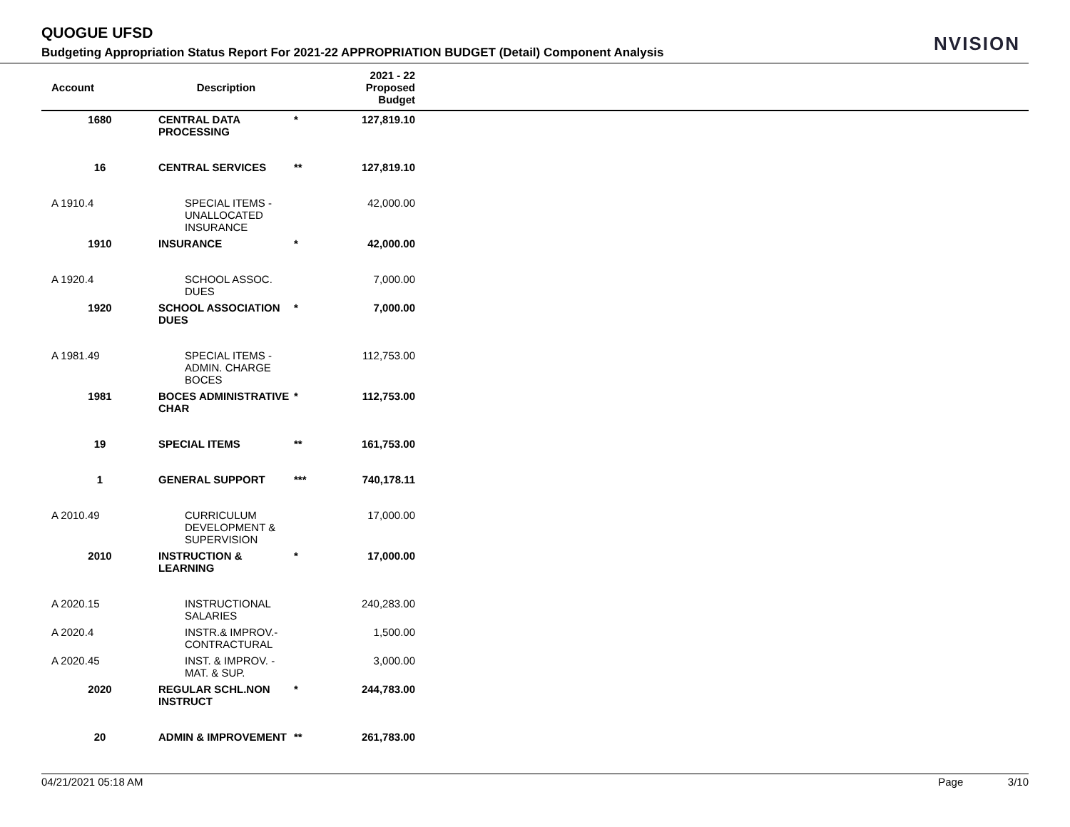QUOGUE UFSD
Budgeting Appropriation Status Report For 2021-22 APPROPRIATION BUDGET (Detail) Component Analysis
NVISION
| Account | Description | | 2021 - 22 Proposed Budget | |
| --- | --- | --- | --- | --- |
| 1680 | CENTRAL DATA PROCESSING | * | 127,819.10 | |
| 16 | CENTRAL SERVICES | ** | 127,819.10 | |
| A 1910.4 | SPECIAL ITEMS - UNALLOCATED INSURANCE | | 42,000.00 | |
| 1910 | INSURANCE | * | 42,000.00 | |
| A 1920.4 | SCHOOL ASSOC. DUES | | 7,000.00 | |
| 1920 | SCHOOL ASSOCIATION DUES | * | 7,000.00 | |
| A 1981.49 | SPECIAL ITEMS - ADMIN. CHARGE BOCES | | 112,753.00 | |
| 1981 | BOCES ADMINISTRATIVE CHAR | * | 112,753.00 | |
| 19 | SPECIAL ITEMS | ** | 161,753.00 | |
| 1 | GENERAL SUPPORT | *** | 740,178.11 | |
| A 2010.49 | CURRICULUM DEVELOPMENT & SUPERVISION | | 17,000.00 | |
| 2010 | INSTRUCTION & LEARNING | * | 17,000.00 | |
| A 2020.15 | INSTRUCTIONAL SALARIES | | 240,283.00 | |
| A 2020.4 | INSTR.& IMPROV.- CONTRACTURAL | | 1,500.00 | |
| A 2020.45 | INST. & IMPROV. -MAT. & SUP. | | 3,000.00 | |
| 2020 | REGULAR SCHL.NON INSTRUCT | * | 244,783.00 | |
| 20 | ADMIN & IMPROVEMENT | ** | 261,783.00 | |
04/21/2021 05:18 AM Page 3/10